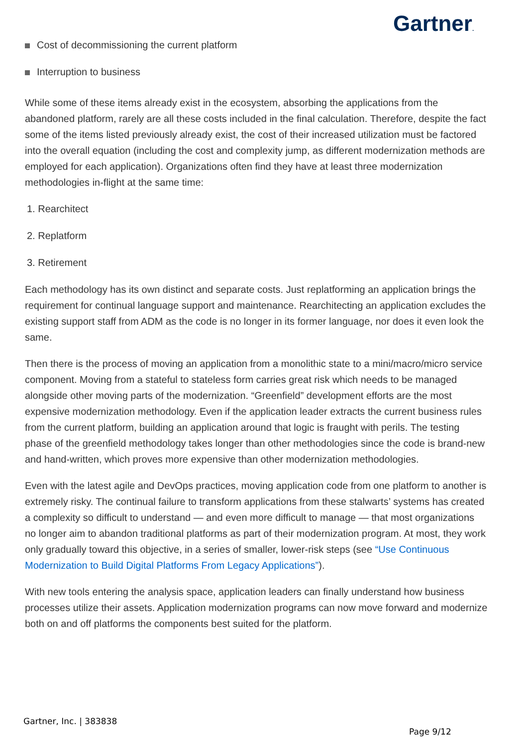Gartner.
Cost of decommissioning the current platform
Interruption to business
While some of these items already exist in the ecosystem, absorbing the applications from the abandoned platform, rarely are all these costs included in the final calculation. Therefore, despite the fact some of the items listed previously already exist, the cost of their increased utilization must be factored into the overall equation (including the cost and complexity jump, as different modernization methods are employed for each application). Organizations often find they have at least three modernization methodologies in-flight at the same time:
1. Rearchitect
2. Replatform
3. Retirement
Each methodology has its own distinct and separate costs. Just replatforming an application brings the requirement for continual language support and maintenance. Rearchitecting an application excludes the existing support staff from ADM as the code is no longer in its former language, nor does it even look the same.
Then there is the process of moving an application from a monolithic state to a mini/macro/micro service component. Moving from a stateful to stateless form carries great risk which needs to be managed alongside other moving parts of the modernization. “Greenfield” development efforts are the most expensive modernization methodology. Even if the application leader extracts the current business rules from the current platform, building an application around that logic is fraught with perils. The testing phase of the greenfield methodology takes longer than other methodologies since the code is brand-new and hand-written, which proves more expensive than other modernization methodologies.
Even with the latest agile and DevOps practices, moving application code from one platform to another is extremely risky. The continual failure to transform applications from these stalwarts’ systems has created a complexity so difficult to understand — and even more difficult to manage — that most organizations no longer aim to abandon traditional platforms as part of their modernization program. At most, they work only gradually toward this objective, in a series of smaller, lower-risk steps (see “Use Continuous Modernization to Build Digital Platforms From Legacy Applications”).
With new tools entering the analysis space, application leaders can finally understand how business processes utilize their assets. Application modernization programs can now move forward and modernize both on and off platforms the components best suited for the platform.
Gartner, Inc. | 383838
Page 9/12